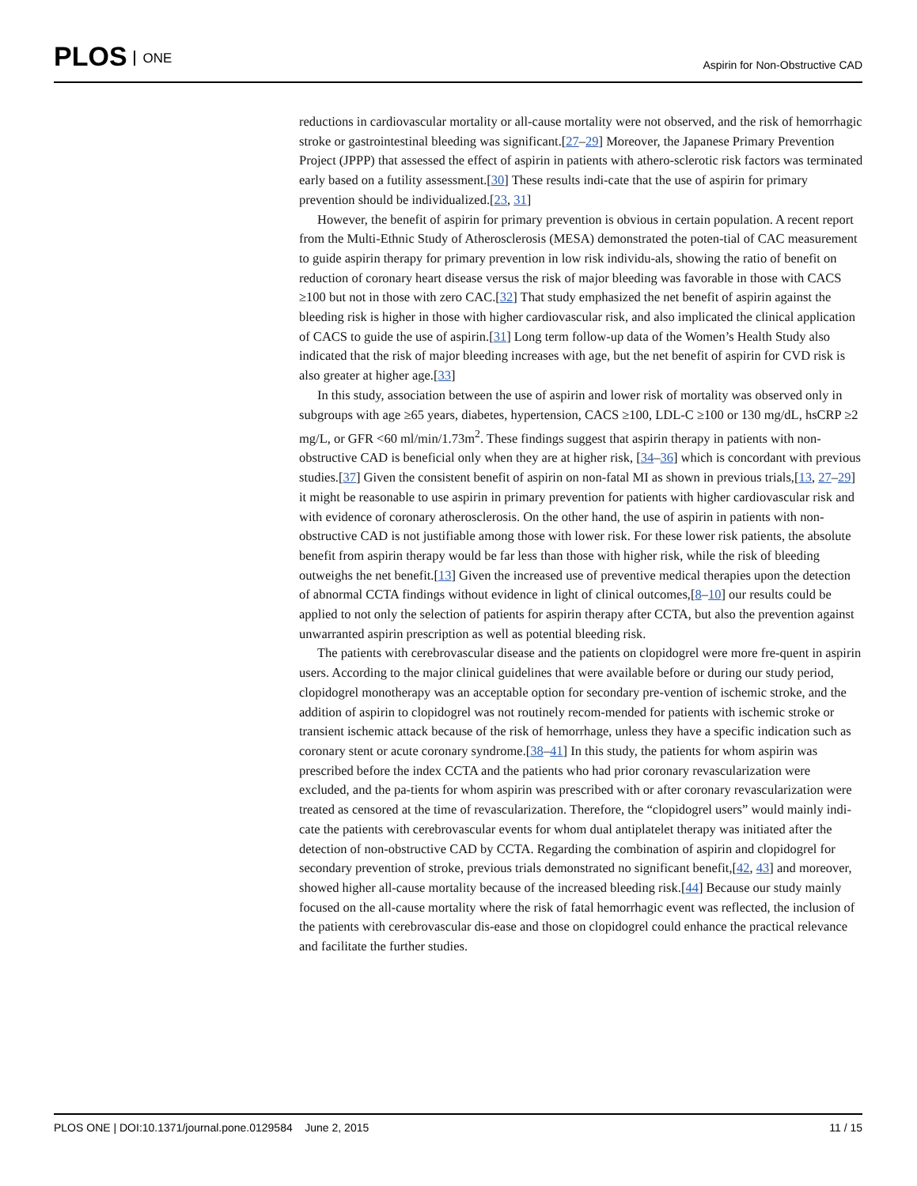PLOS ONE
Aspirin for Non-Obstructive CAD
reductions in cardiovascular mortality or all-cause mortality were not observed, and the risk of hemorrhagic stroke or gastrointestinal bleeding was significant.[27–29] Moreover, the Japanese Primary Prevention Project (JPPP) that assessed the effect of aspirin in patients with athero-sclerotic risk factors was terminated early based on a futility assessment.[30] These results indi-cate that the use of aspirin for primary prevention should be individualized.[23, 31]
However, the benefit of aspirin for primary prevention is obvious in certain population. A recent report from the Multi-Ethnic Study of Atherosclerosis (MESA) demonstrated the poten-tial of CAC measurement to guide aspirin therapy for primary prevention in low risk individu-als, showing the ratio of benefit on reduction of coronary heart disease versus the risk of major bleeding was favorable in those with CACS ≥100 but not in those with zero CAC.[32] That study emphasized the net benefit of aspirin against the bleeding risk is higher in those with higher cardiovascular risk, and also implicated the clinical application of CACS to guide the use of aspirin.[31] Long term follow-up data of the Women’s Health Study also indicated that the risk of major bleeding increases with age, but the net benefit of aspirin for CVD risk is also greater at higher age.[33]
In this study, association between the use of aspirin and lower risk of mortality was observed only in subgroups with age ≥65 years, diabetes, hypertension, CACS ≥100, LDL-C ≥100 or 130 mg/dL, hsCRP ≥2 mg/L, or GFR <60 ml/min/1.73m<sup>2</sup>. These findings suggest that aspirin therapy in patients with non-obstructive CAD is beneficial only when they are at higher risk, [34–36] which is concordant with previous studies.[37] Given the consistent benefit of aspirin on non-fatal MI as shown in previous trials,[13, 27–29] it might be reasonable to use aspirin in primary prevention for patients with higher cardiovascular risk and with evidence of coronary atherosclerosis. On the other hand, the use of aspirin in patients with non-obstructive CAD is not justifiable among those with lower risk. For these lower risk patients, the absolute benefit from aspirin therapy would be far less than those with higher risk, while the risk of bleeding outweighs the net benefit.[13] Given the increased use of preventive medical therapies upon the detection of abnormal CCTA findings without evidence in light of clinical outcomes,[8–10] our results could be applied to not only the selection of patients for aspirin therapy after CCTA, but also the prevention against unwarranted aspirin prescription as well as potential bleeding risk.
The patients with cerebrovascular disease and the patients on clopidogrel were more fre-quent in aspirin users. According to the major clinical guidelines that were available before or during our study period, clopidogrel monotherapy was an acceptable option for secondary pre-vention of ischemic stroke, and the addition of aspirin to clopidogrel was not routinely recom-mended for patients with ischemic stroke or transient ischemic attack because of the risk of hemorrhage, unless they have a specific indication such as coronary stent or acute coronary syndrome.[38–41] In this study, the patients for whom aspirin was prescribed before the index CCTA and the patients who had prior coronary revascularization were excluded, and the pa-tients for whom aspirin was prescribed with or after coronary revascularization were treated as censored at the time of revascularization. Therefore, the “clopidogrel users” would mainly indi-cate the patients with cerebrovascular events for whom dual antiplatelet therapy was initiated after the detection of non-obstructive CAD by CCTA. Regarding the combination of aspirin and clopidogrel for secondary prevention of stroke, previous trials demonstrated no significant benefit,[42, 43] and moreover, showed higher all-cause mortality because of the increased bleeding risk.[44] Because our study mainly focused on the all-cause mortality where the risk of fatal hemorrhagic event was reflected, the inclusion of the patients with cerebrovascular dis-ease and those on clopidogrel could enhance the practical relevance and facilitate the further studies.
PLOS ONE | DOI:10.1371/journal.pone.0129584 June 2, 2015 11 / 15